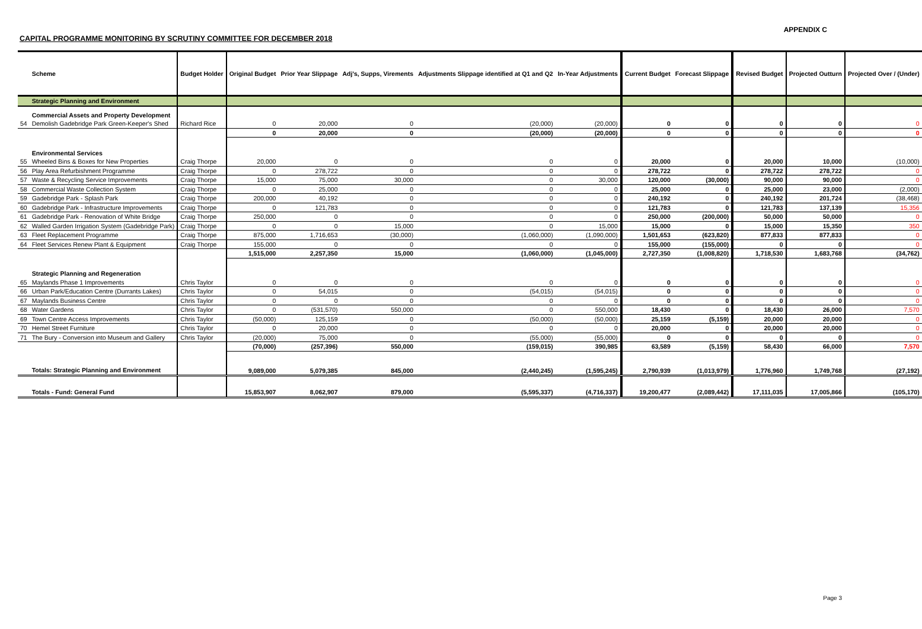APPENDIX C
CAPITAL PROGRAMME MONITORING BY SCRUTINY COMMITTEE FOR DECEMBER 2018
| | Scheme | Budget Holder | Original Budget | Prior Year Slippage | Adj's, Supps, Virements | Adjustments Slippage identified at Q1 and Q2 | In-Year Adjustments | | Current Budget | Forecast Slippage | | Revised Budget | Projected Outturn | Projected Over / (Under) |
| | Strategic Planning and Environment | | | | | | | | | | | | | |
| | Commercial Assets and Property Development | | | | | | | | | | | | | |
| 54 | Demolish Gadebridge Park Green-Keeper's Shed | Richard Rice | 0 | 20,000 | 0 | (20,000) | (20,000) | | 0 | 0 | | 0 | 0 | 0 |
| | | | 0 | 20,000 | 0 | (20,000) | (20,000) | | 0 | 0 | | 0 | 0 | 0 |
| | Environmental Services | | | | | | | | | | | | | |
| 55 | Wheeled Bins & Boxes for New Properties | Craig Thorpe | 20,000 | 0 | 0 | 0 | 0 | | 20,000 | 0 | | 20,000 | 10,000 | (10,000) |
| 56 | Play Area Refurbishment Programme | Craig Thorpe | 0 | 278,722 | 0 | 0 | 0 | | 278,722 | 0 | | 278,722 | 278,722 | 0 |
| 57 | Waste & Recycling Service Improvements | Craig Thorpe | 15,000 | 75,000 | 30,000 | 0 | 30,000 | | 120,000 | (30,000) | | 90,000 | 90,000 | 0 |
| 58 | Commercial Waste Collection System | Craig Thorpe | 0 | 25,000 | 0 | 0 | 0 | | 25,000 | 0 | | 25,000 | 23,000 | (2,000) |
| 59 | Gadebridge Park - Splash Park | Craig Thorpe | 200,000 | 40,192 | 0 | 0 | 0 | | 240,192 | 0 | | 240,192 | 201,724 | (38,468) |
| 60 | Gadebridge Park - Infrastructure Improvements | Craig Thorpe | 0 | 121,783 | 0 | 0 | 0 | | 121,783 | 0 | | 121,783 | 137,139 | 15,356 |
| 61 | Gadebridge Park - Renovation of White Bridge | Craig Thorpe | 250,000 | 0 | 0 | 0 | 0 | | 250,000 | (200,000) | | 50,000 | 50,000 | 0 |
| 62 | Walled Garden Irrigation System (Gadebridge Park) | Craig Thorpe | 0 | 0 | 15,000 | 0 | 15,000 | | 15,000 | 0 | | 15,000 | 15,350 | 350 |
| 63 | Fleet Replacement Programme | Craig Thorpe | 875,000 | 1,716,653 | (30,000) | (1,060,000) | (1,090,000) | | 1,501,653 | (623,820) | | 877,833 | 877,833 | 0 |
| 64 | Fleet Services Renew Plant & Equipment | Craig Thorpe | 155,000 | 0 | 0 | 0 | 0 | | 155,000 | (155,000) | | 0 | 0 | 0 |
| | | | 1,515,000 | 2,257,350 | 15,000 | (1,060,000) | (1,045,000) | | 2,727,350 | (1,008,820) | | 1,718,530 | 1,683,768 | (34,762) |
| | Strategic Planning and Regeneration | | | | | | | | | | | | | |
| 65 | Maylands Phase 1 Improvements | Chris Taylor | 0 | 0 | 0 | 0 | 0 | | 0 | 0 | | 0 | 0 | 0 |
| 66 | Urban Park/Education Centre (Durrants Lakes) | Chris Taylor | 0 | 54,015 | 0 | (54,015) | (54,015) | | 0 | 0 | | 0 | 0 | 0 |
| 67 | Maylands Business Centre | Chris Taylor | 0 | 0 | 0 | 0 | 0 | | 0 | 0 | | 0 | 0 | 0 |
| 68 | Water Gardens | Chris Taylor | 0 | (531,570) | 550,000 | 0 | 550,000 | | 18,430 | 0 | | 18,430 | 26,000 | 7,570 |
| 69 | Town Centre Access Improvements | Chris Taylor | (50,000) | 125,159 | 0 | (50,000) | (50,000) | | 25,159 | (5,159) | | 20,000 | 20,000 | 0 |
| 70 | Hemel Street Furniture | Chris Taylor | 0 | 20,000 | 0 | 0 | 0 | | 20,000 | 0 | | 20,000 | 20,000 | 0 |
| 71 | The Bury - Conversion into Museum and Gallery | Chris Taylor | (20,000) | 75,000 | 0 | (55,000) | (55,000) | | 0 | 0 | | 0 | 0 | 0 |
| | | | (70,000) | (257,396) | 550,000 | (159,015) | 390,985 | | 63,589 | (5,159) | | 58,430 | 66,000 | 7,570 |
| | Totals: Strategic Planning and Environment | | 9,089,000 | 5,079,385 | 845,000 | (2,440,245) | (1,595,245) | | 2,790,939 | (1,013,979) | | 1,776,960 | 1,749,768 | (27,192) |
| | Totals - Fund: General Fund | | 15,853,907 | 8,062,907 | 879,000 | (5,595,337) | (4,716,337) | | 19,200,477 | (2,089,442) | | 17,111,035 | 17,005,866 | (105,170) |
Page 3